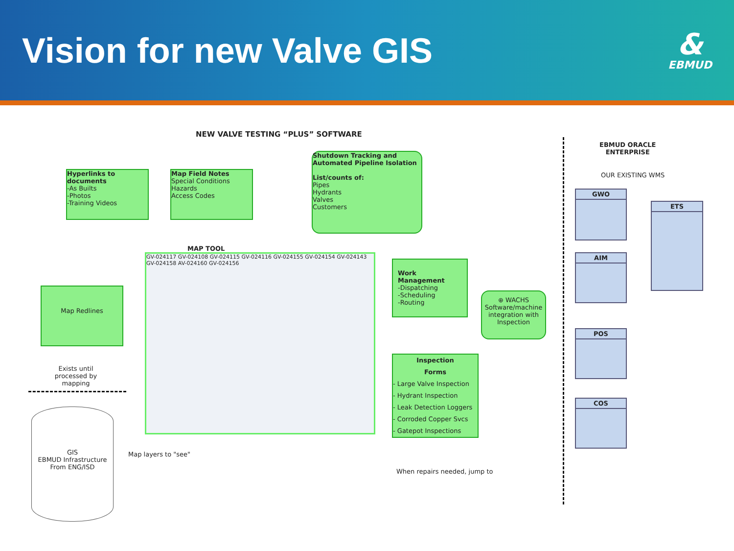Vision for new Valve GIS
&
EBMUD
NEW VALVE TESTING “PLUS” SOFTWARE
Hyperlinks to documents
-As Builts
-Photos
-Training Videos
Map Field Notes
Special Conditions
Hazards
Access Codes
Shutdown Tracking and Automated Pipeline Isolation
List/counts of:
Pipes
Hydrants
Valves
Customers
MAP TOOL
GV-024117 GV-024108 GV-024115 GV-024116 GV-024155 GV-024154 GV-024143 GV-024158 AV-024160 GV-024156
Map Redlines
Exists until processed by mapping
GIS
EBMUD Infrastructure
From ENG/ISD
Map layers to "see"
Work Management
-Dispatching
-Scheduling
-Routing
⊕ WACHS
Software/machine integration with Inspection
Inspection
Forms
- Large Valve Inspection
- Hydrant Inspection
- Leak Detection Loggers
- Corroded Copper Svcs
- Gatepot Inspections
When repairs needed, jump to
EBMUD ORACLE
ENTERPRISE
OUR EXISTING WMS
GWO
ETS
AIM
POS
COS